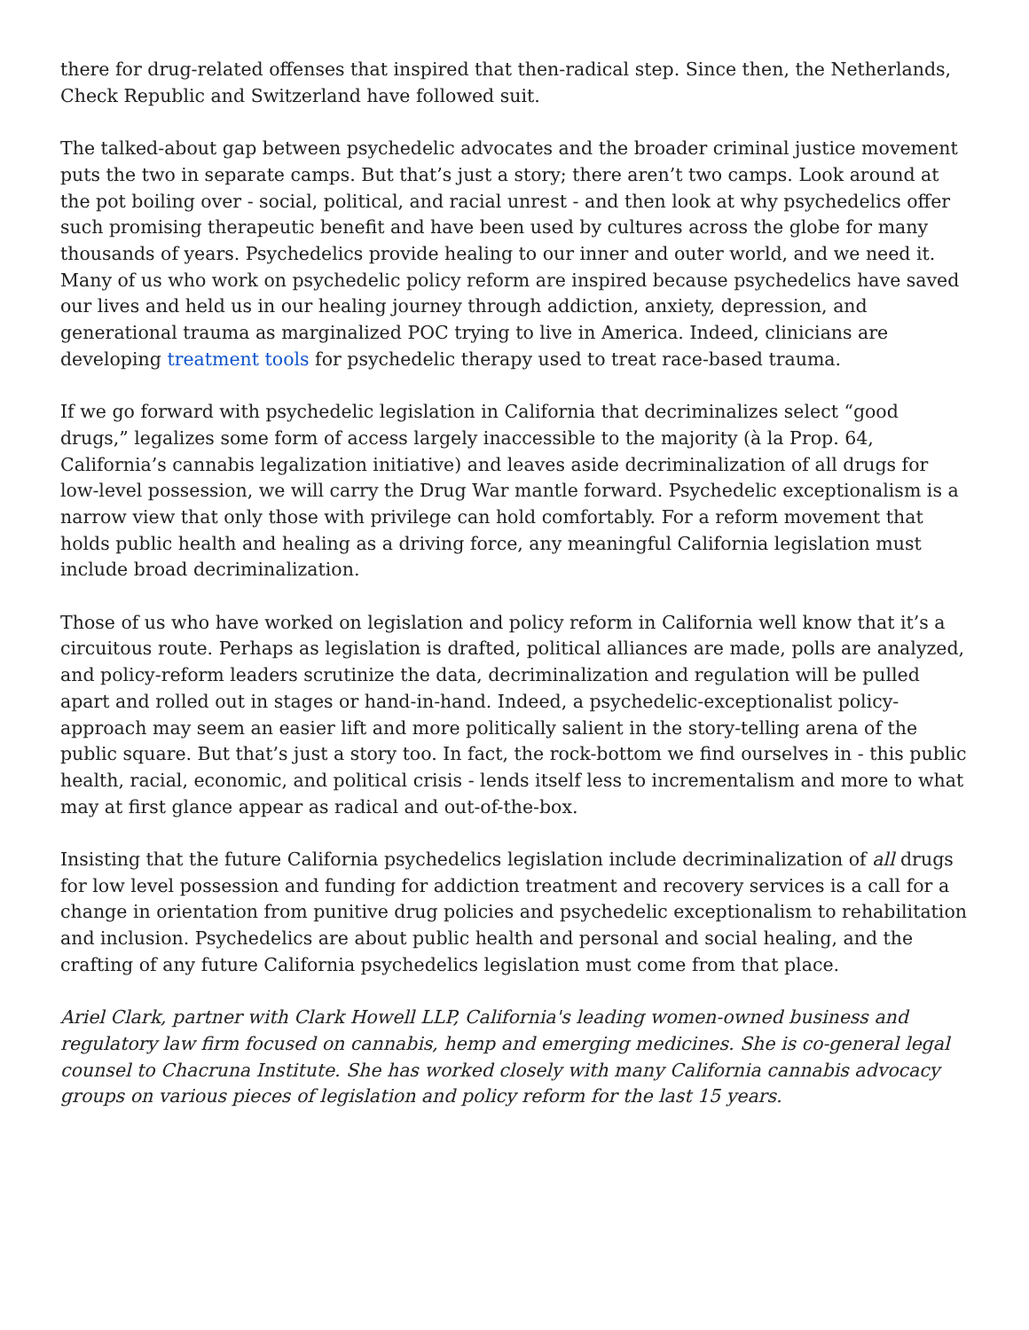there for drug-related offenses that inspired that then-radical step. Since then, the Netherlands, Check Republic and Switzerland have followed suit.
The talked-about gap between psychedelic advocates and the broader criminal justice movement puts the two in separate camps. But that’s just a story; there aren’t two camps. Look around at the pot boiling over - social, political, and racial unrest - and then look at why psychedelics offer such promising therapeutic benefit and have been used by cultures across the globe for many thousands of years. Psychedelics provide healing to our inner and outer world, and we need it. Many of us who work on psychedelic policy reform are inspired because psychedelics have saved our lives and held us in our healing journey through addiction, anxiety, depression, and generational trauma as marginalized POC trying to live in America. Indeed, clinicians are developing treatment tools for psychedelic therapy used to treat race-based trauma.
If we go forward with psychedelic legislation in California that decriminalizes select “good drugs,” legalizes some form of access largely inaccessible to the majority (à la Prop. 64, California’s cannabis legalization initiative) and leaves aside decriminalization of all drugs for low-level possession, we will carry the Drug War mantle forward. Psychedelic exceptionalism is a narrow view that only those with privilege can hold comfortably. For a reform movement that holds public health and healing as a driving force, any meaningful California legislation must include broad decriminalization.
Those of us who have worked on legislation and policy reform in California well know that it’s a circuitous route. Perhaps as legislation is drafted, political alliances are made, polls are analyzed, and policy-reform leaders scrutinize the data, decriminalization and regulation will be pulled apart and rolled out in stages or hand-in-hand. Indeed, a psychedelic-exceptionalist policy-approach may seem an easier lift and more politically salient in the story-telling arena of the public square. But that’s just a story too. In fact, the rock-bottom we find ourselves in - this public health, racial, economic, and political crisis - lends itself less to incrementalism and more to what may at first glance appear as radical and out-of-the-box.
Insisting that the future California psychedelics legislation include decriminalization of all drugs for low level possession and funding for addiction treatment and recovery services is a call for a change in orientation from punitive drug policies and psychedelic exceptionalism to rehabilitation and inclusion. Psychedelics are about public health and personal and social healing, and the crafting of any future California psychedelics legislation must come from that place.
Ariel Clark, partner with Clark Howell LLP, California's leading women-owned business and regulatory law firm focused on cannabis, hemp and emerging medicines. She is co-general legal counsel to Chacruna Institute. She has worked closely with many California cannabis advocacy groups on various pieces of legislation and policy reform for the last 15 years.